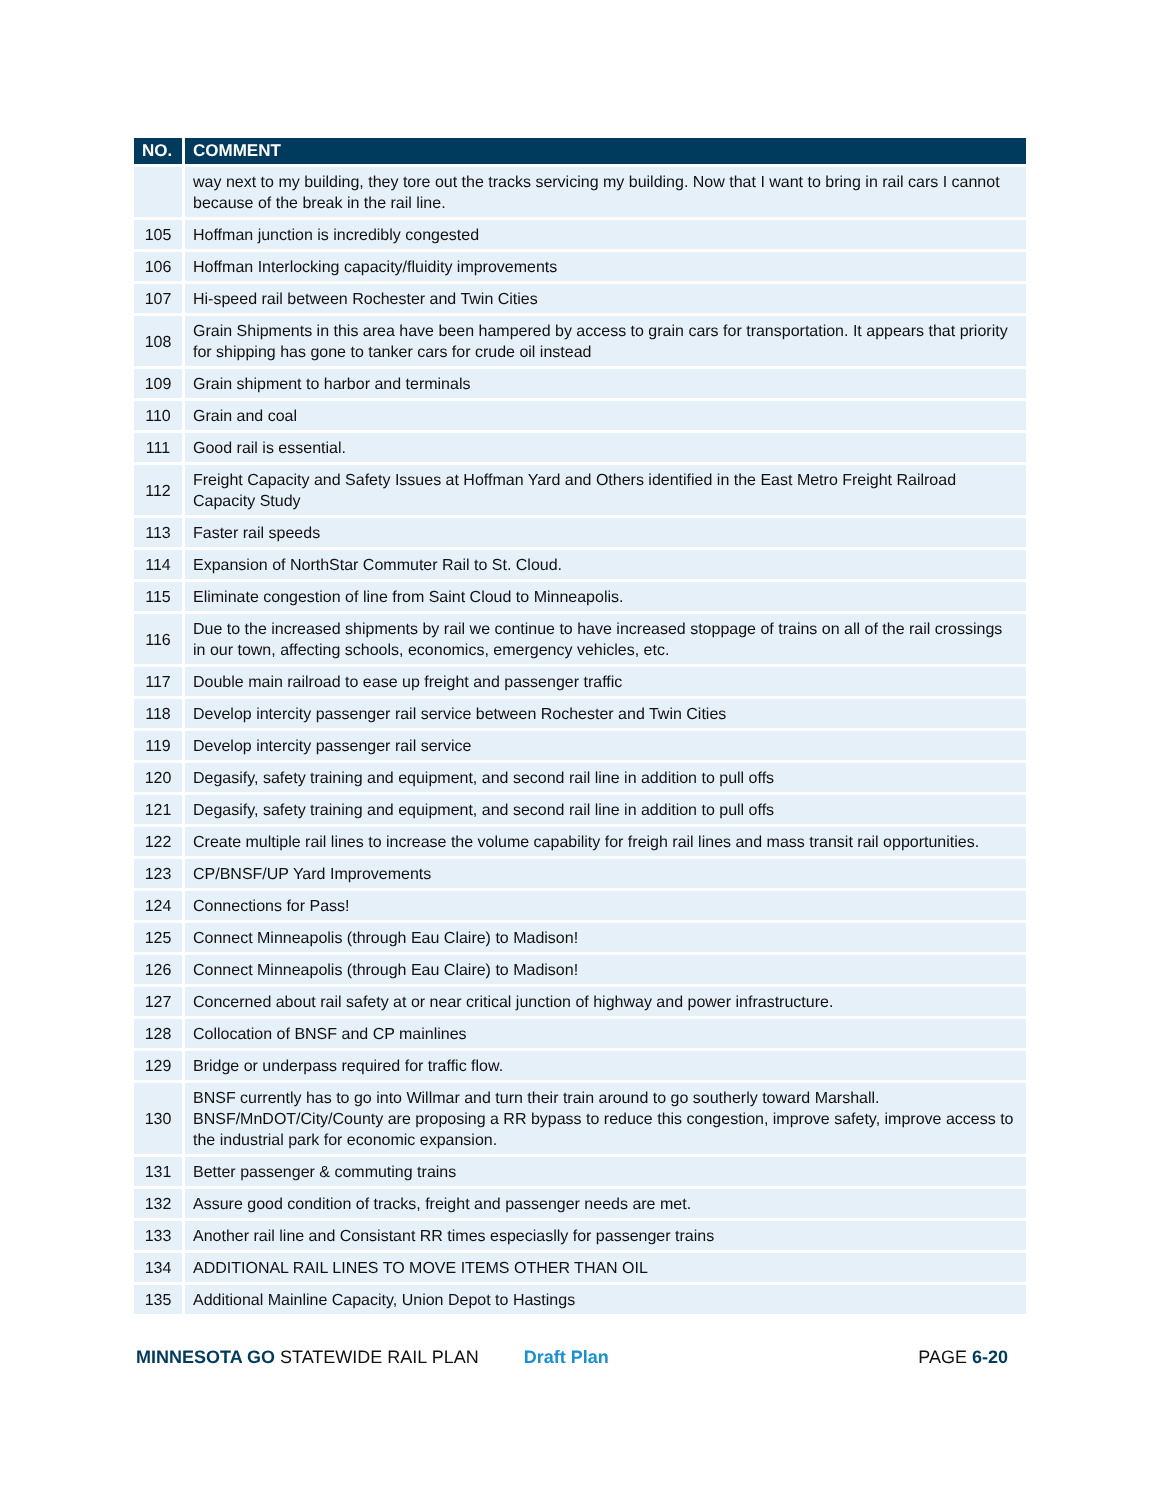| NO. | COMMENT |
| --- | --- |
| | way next to my building, they tore out the tracks servicing my building. Now that I want to bring in rail cars I cannot because of the break in the rail line. |
| 105 | Hoffman junction is incredibly congested |
| 106 | Hoffman Interlocking capacity/fluidity improvements |
| 107 | Hi-speed rail between Rochester and Twin Cities |
| 108 | Grain Shipments in this area have been hampered by access to grain cars for transportation. It appears that priority for shipping has gone to tanker cars for crude oil instead |
| 109 | Grain shipment to harbor and terminals |
| 110 | Grain and coal |
| 111 | Good rail is essential. |
| 112 | Freight Capacity and Safety Issues at Hoffman Yard and Others identified in the East Metro Freight Railroad Capacity Study |
| 113 | Faster rail speeds |
| 114 | Expansion of NorthStar Commuter Rail to St. Cloud. |
| 115 | Eliminate congestion of line from Saint Cloud to Minneapolis. |
| 116 | Due to the increased shipments by rail we continue to have increased stoppage of trains on all of the rail crossings in our town, affecting schools, economics, emergency vehicles, etc. |
| 117 | Double main railroad to ease up freight and passenger traffic |
| 118 | Develop intercity passenger rail service between Rochester and Twin Cities |
| 119 | Develop intercity passenger rail service |
| 120 | Degasify, safety training and equipment, and second rail line in addition to pull offs |
| 121 | Degasify, safety training and equipment, and second rail line in addition to pull offs |
| 122 | Create multiple rail lines to increase the volume capability for freigh rail lines and mass transit rail opportunities. |
| 123 | CP/BNSF/UP Yard Improvements |
| 124 | Connections for Pass! |
| 125 | Connect Minneapolis (through Eau Claire) to Madison! |
| 126 | Connect Minneapolis (through Eau Claire) to Madison! |
| 127 | Concerned about rail safety at or near critical junction of highway and power infrastructure. |
| 128 | Collocation of BNSF and CP mainlines |
| 129 | Bridge or underpass required for traffic flow. |
| 130 | BNSF currently has to go into Willmar and turn their train around to go southerly toward Marshall. BNSF/MnDOT/City/County are proposing a RR bypass to reduce this congestion, improve safety, improve access to the industrial park for economic expansion. |
| 131 | Better passenger & commuting trains |
| 132 | Assure good condition of tracks, freight and passenger needs are met. |
| 133 | Another rail line and Consistant RR times especiaslly for passenger trains |
| 134 | ADDITIONAL RAIL LINES TO MOVE ITEMS OTHER THAN OIL |
| 135 | Additional Mainline Capacity, Union Depot to Hastings |
MINNESOTA GO STATEWIDE RAIL PLAN Draft Plan PAGE 6-20